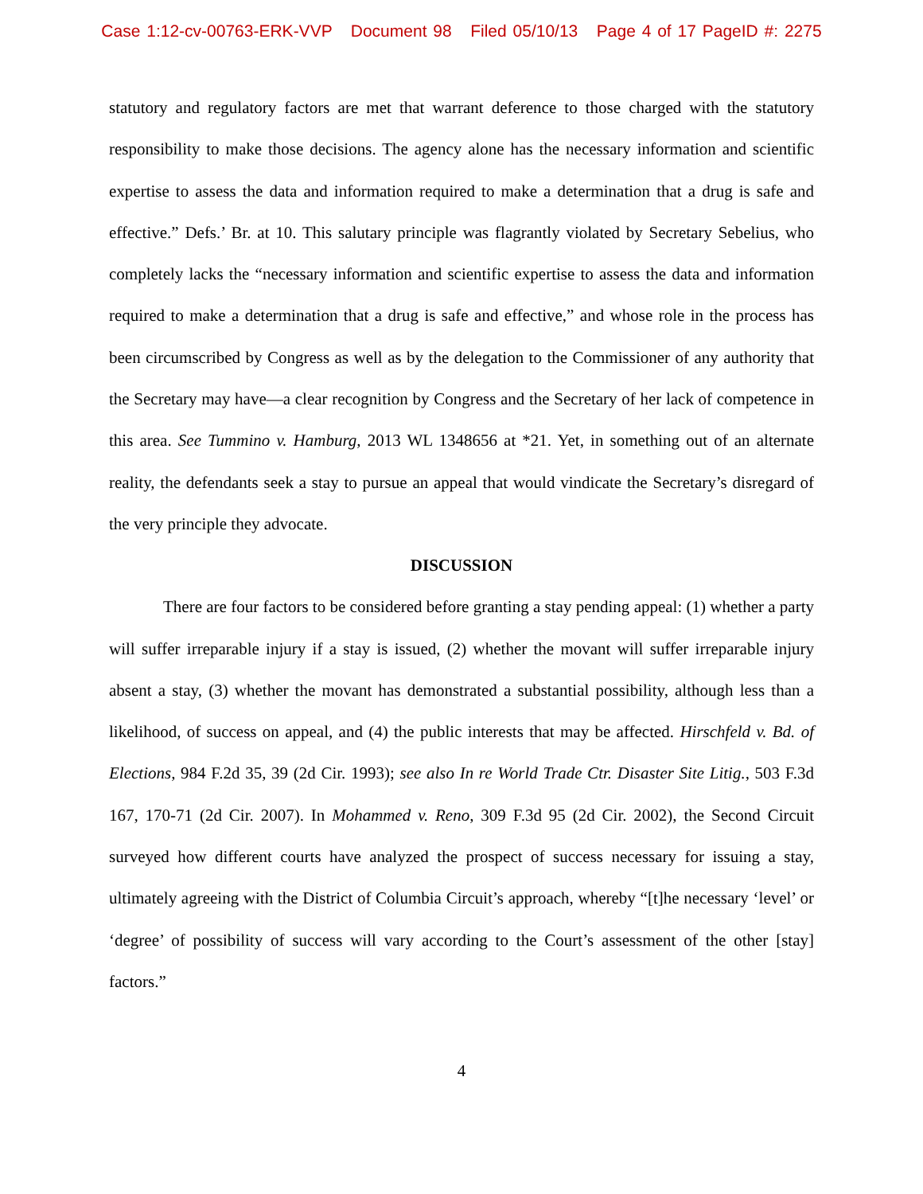Case 1:12-cv-00763-ERK-VVP Document 98 Filed 05/10/13 Page 4 of 17 PageID #: 2275
statutory and regulatory factors are met that warrant deference to those charged with the statutory responsibility to make those decisions. The agency alone has the necessary information and scientific expertise to assess the data and information required to make a determination that a drug is safe and effective.” Defs.’ Br. at 10. This salutary principle was flagrantly violated by Secretary Sebelius, who completely lacks the “necessary information and scientific expertise to assess the data and information required to make a determination that a drug is safe and effective,” and whose role in the process has been circumscribed by Congress as well as by the delegation to the Commissioner of any authority that the Secretary may have—a clear recognition by Congress and the Secretary of her lack of competence in this area. See Tummino v. Hamburg, 2013 WL 1348656 at *21. Yet, in something out of an alternate reality, the defendants seek a stay to pursue an appeal that would vindicate the Secretary’s disregard of the very principle they advocate.
DISCUSSION
There are four factors to be considered before granting a stay pending appeal: (1) whether a party will suffer irreparable injury if a stay is issued, (2) whether the movant will suffer irreparable injury absent a stay, (3) whether the movant has demonstrated a substantial possibility, although less than a likelihood, of success on appeal, and (4) the public interests that may be affected. Hirschfeld v. Bd. of Elections, 984 F.2d 35, 39 (2d Cir. 1993); see also In re World Trade Ctr. Disaster Site Litig., 503 F.3d 167, 170-71 (2d Cir. 2007). In Mohammed v. Reno, 309 F.3d 95 (2d Cir. 2002), the Second Circuit surveyed how different courts have analyzed the prospect of success necessary for issuing a stay, ultimately agreeing with the District of Columbia Circuit’s approach, whereby “[t]he necessary ‘level’ or ‘degree’ of possibility of success will vary according to the Court’s assessment of the other [stay] factors.”
4